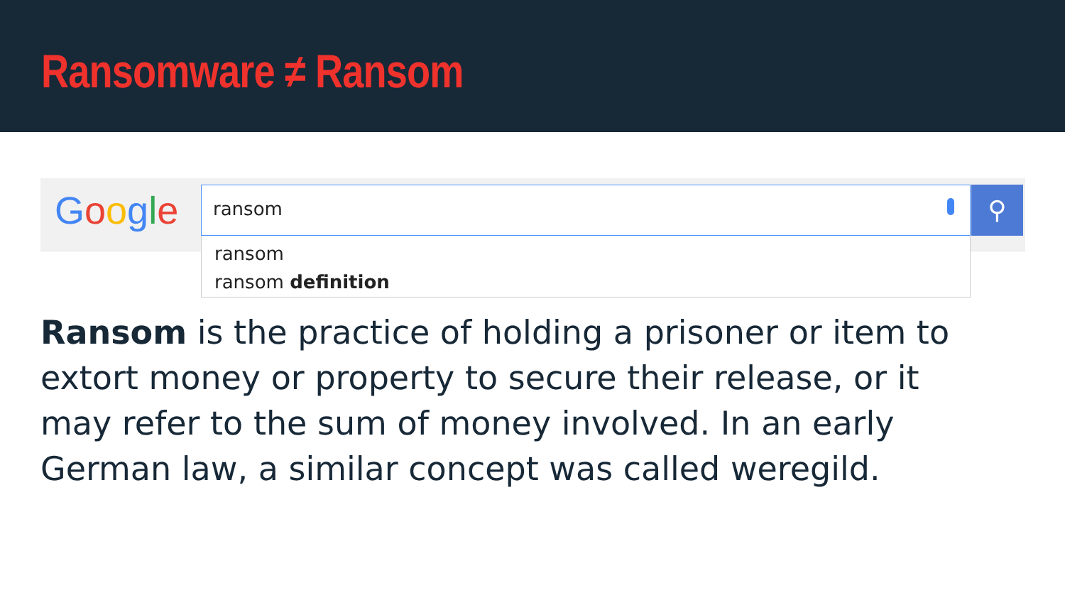Ransomware ≠ Ransom
Google ransom ⚲
ransom
ransom definition
Ransom is the practice of holding a prisoner or item to extort money or property to secure their release, or it may refer to the sum of money involved. In an early German law, a similar concept was called weregild.